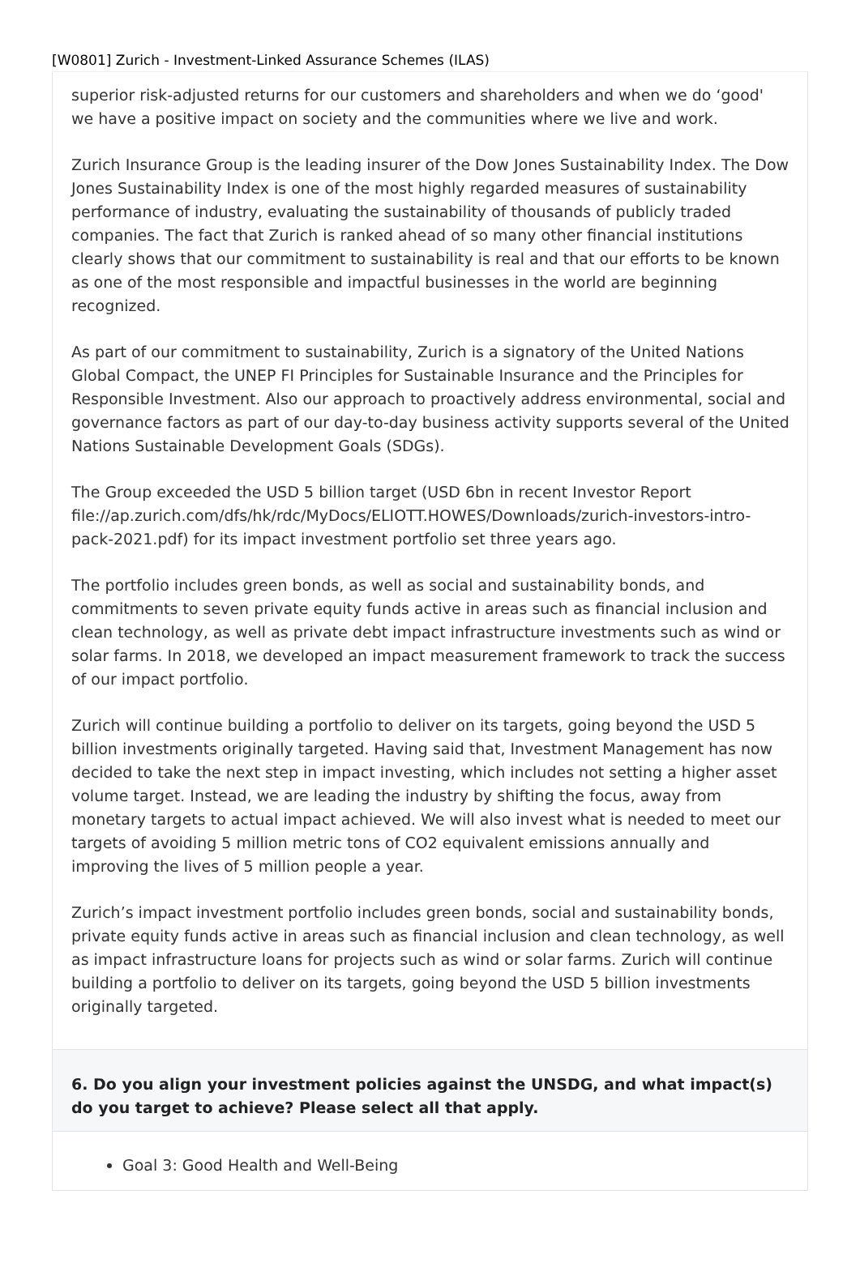[W0801] Zurich - Investment-Linked Assurance Schemes (ILAS)
superior risk-adjusted returns for our customers and shareholders and when we do ‘good' we have a positive impact on society and the communities where we live and work.
Zurich Insurance Group is the leading insurer of the Dow Jones Sustainability Index. The Dow Jones Sustainability Index is one of the most highly regarded measures of sustainability performance of industry, evaluating the sustainability of thousands of publicly traded companies. The fact that Zurich is ranked ahead of so many other financial institutions clearly shows that our commitment to sustainability is real and that our efforts to be known as one of the most responsible and impactful businesses in the world are beginning recognized.
As part of our commitment to sustainability, Zurich is a signatory of the United Nations Global Compact, the UNEP FI Principles for Sustainable Insurance and the Principles for Responsible Investment. Also our approach to proactively address environmental, social and governance factors as part of our day-to-day business activity supports several of the United Nations Sustainable Development Goals (SDGs).
The Group exceeded the USD 5 billion target (USD 6bn in recent Investor Report file://ap.zurich.com/dfs/hk/rdc/MyDocs/ELIOTT.HOWES/Downloads/zurich-investors-intro-pack-2021.pdf) for its impact investment portfolio set three years ago.
The portfolio includes green bonds, as well as social and sustainability bonds, and commitments to seven private equity funds active in areas such as financial inclusion and clean technology, as well as private debt impact infrastructure investments such as wind or solar farms. In 2018, we developed an impact measurement framework to track the success of our impact portfolio.
Zurich will continue building a portfolio to deliver on its targets, going beyond the USD 5 billion investments originally targeted. Having said that, Investment Management has now decided to take the next step in impact investing, which includes not setting a higher asset volume target. Instead, we are leading the industry by shifting the focus, away from monetary targets to actual impact achieved. We will also invest what is needed to meet our targets of avoiding 5 million metric tons of CO2 equivalent emissions annually and improving the lives of 5 million people a year.
Zurich’s impact investment portfolio includes green bonds, social and sustainability bonds, private equity funds active in areas such as financial inclusion and clean technology, as well as impact infrastructure loans for projects such as wind or solar farms. Zurich will continue building a portfolio to deliver on its targets, going beyond the USD 5 billion investments originally targeted.
6. Do you align your investment policies against the UNSDG, and what impact(s) do you target to achieve? Please select all that apply.
Goal 3: Good Health and Well-Being